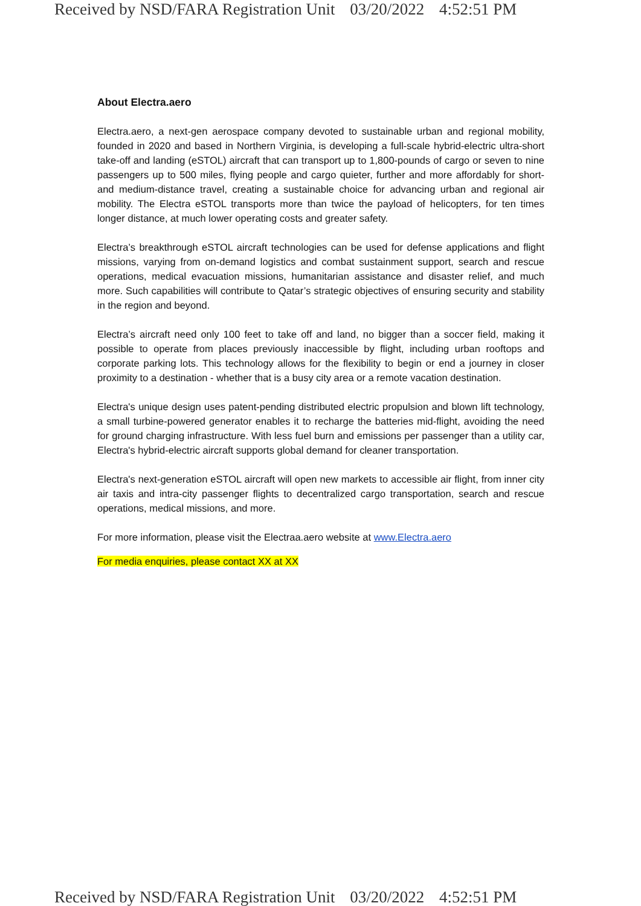Received by NSD/FARA Registration Unit 03/20/2022 4:52:51 PM
About Electra.aero
Electra.aero, a next-gen aerospace company devoted to sustainable urban and regional mobility, founded in 2020 and based in Northern Virginia, is developing a full-scale hybrid-electric ultra-short take-off and landing (eSTOL) aircraft that can transport up to 1,800-pounds of cargo or seven to nine passengers up to 500 miles, flying people and cargo quieter, further and more affordably for short- and medium-distance travel, creating a sustainable choice for advancing urban and regional air mobility. The Electra eSTOL transports more than twice the payload of helicopters, for ten times longer distance, at much lower operating costs and greater safety.
Electra’s breakthrough eSTOL aircraft technologies can be used for defense applications and flight missions, varying from on-demand logistics and combat sustainment support, search and rescue operations, medical evacuation missions, humanitarian assistance and disaster relief, and much more. Such capabilities will contribute to Qatar’s strategic objectives of ensuring security and stability in the region and beyond.
Electra’s aircraft need only 100 feet to take off and land, no bigger than a soccer field, making it possible to operate from places previously inaccessible by flight, including urban rooftops and corporate parking lots. This technology allows for the flexibility to begin or end a journey in closer proximity to a destination - whether that is a busy city area or a remote vacation destination.
Electra's unique design uses patent-pending distributed electric propulsion and blown lift technology, a small turbine-powered generator enables it to recharge the batteries mid-flight, avoiding the need for ground charging infrastructure. With less fuel burn and emissions per passenger than a utility car, Electra's hybrid-electric aircraft supports global demand for cleaner transportation.
Electra's next-generation eSTOL aircraft will open new markets to accessible air flight, from inner city air taxis and intra-city passenger flights to decentralized cargo transportation, search and rescue operations, medical missions, and more.
For more information, please visit the Electraa.aero website at www.Electra.aero
For media enquiries, please contact XX at XX
Received by NSD/FARA Registration Unit 03/20/2022 4:52:51 PM